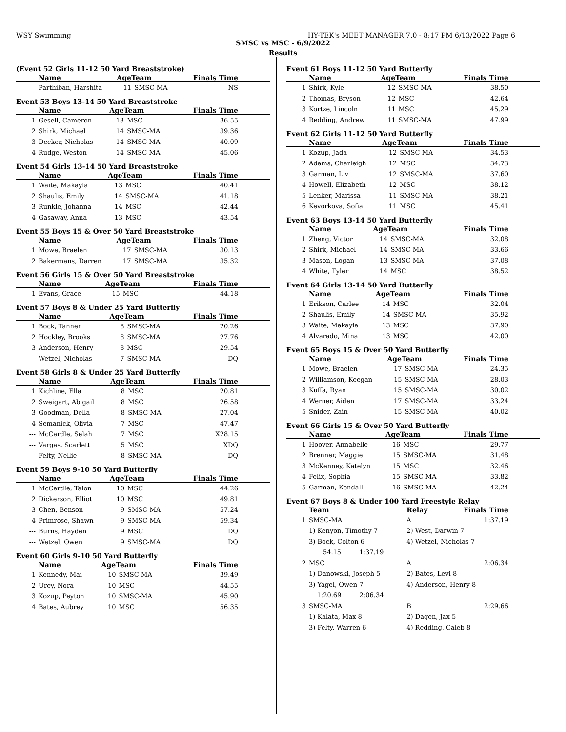WSY Swimming HY-TEK's MEET MANAGER 7.0 - 8:17 PM 6/13/2022 Page 6
SMSC vs MSC - 6/9/2022
Results
(Event 52 Girls 11-12 50 Yard Breaststroke)
| | Name | AgeTeam | | Finals Time |
| --- | --- | --- | --- | --- |
| --- | Parthiban, Harshita | 11 | SMSC-MA | NS |
Event 53 Boys 13-14 50 Yard Breaststroke
| | Name | AgeTeam | | Finals Time |
| --- | --- | --- | --- | --- |
| 1 | Gesell, Cameron | 13 | MSC | 36.55 |
| 2 | Shirk, Michael | 14 | SMSC-MA | 39.36 |
| 3 | Decker, Nicholas | 14 | SMSC-MA | 40.09 |
| 4 | Rudge, Weston | 14 | SMSC-MA | 45.06 |
Event 54 Girls 13-14 50 Yard Breaststroke
| | Name | AgeTeam | | Finals Time |
| --- | --- | --- | --- | --- |
| 1 | Waite, Makayla | 13 | MSC | 40.41 |
| 2 | Shaulis, Emily | 14 | SMSC-MA | 41.18 |
| 3 | Runkle, Johanna | 14 | MSC | 42.44 |
| 4 | Gasaway, Anna | 13 | MSC | 43.54 |
Event 55 Boys 15 & Over 50 Yard Breaststroke
| | Name | AgeTeam | | Finals Time |
| --- | --- | --- | --- | --- |
| 1 | Mowe, Braelen | 17 | SMSC-MA | 30.13 |
| 2 | Bakermans, Darren | 17 | SMSC-MA | 35.32 |
Event 56 Girls 15 & Over 50 Yard Breaststroke
| | Name | AgeTeam | | Finals Time |
| --- | --- | --- | --- | --- |
| 1 | Evans, Grace | 15 | MSC | 44.18 |
Event 57 Boys 8 & Under 25 Yard Butterfly
| | Name | AgeTeam | | Finals Time |
| --- | --- | --- | --- | --- |
| 1 | Bock, Tanner | 8 | SMSC-MA | 20.26 |
| 2 | Hockley, Brooks | 8 | SMSC-MA | 27.76 |
| 3 | Anderson, Henry | 8 | MSC | 29.54 |
| --- | Wetzel, Nicholas | 7 | SMSC-MA | DQ |
Event 58 Girls 8 & Under 25 Yard Butterfly
| | Name | AgeTeam | | Finals Time |
| --- | --- | --- | --- | --- |
| 1 | Kichline, Ella | 8 | MSC | 20.81 |
| 2 | Sweigart, Abigail | 8 | MSC | 26.58 |
| 3 | Goodman, Della | 8 | SMSC-MA | 27.04 |
| 4 | Semanick, Olivia | 7 | MSC | 47.47 |
| --- | McCardle, Selah | 7 | MSC | X28.15 |
| --- | Vargas, Scarlett | 5 | MSC | XDQ |
| --- | Felty, Nellie | 8 | SMSC-MA | DQ |
Event 59 Boys 9-10 50 Yard Butterfly
| | Name | AgeTeam | | Finals Time |
| --- | --- | --- | --- | --- |
| 1 | McCardle, Talon | 10 | MSC | 44.26 |
| 2 | Dickerson, Elliot | 10 | MSC | 49.81 |
| 3 | Chen, Benson | 9 | SMSC-MA | 57.24 |
| 4 | Primrose, Shawn | 9 | SMSC-MA | 59.34 |
| --- | Burns, Hayden | 9 | MSC | DQ |
| --- | Wetzel, Owen | 9 | SMSC-MA | DQ |
Event 60 Girls 9-10 50 Yard Butterfly
| | Name | AgeTeam | | Finals Time |
| --- | --- | --- | --- | --- |
| 1 | Kennedy, Mai | 10 | SMSC-MA | 39.49 |
| 2 | Urey, Nora | 10 | MSC | 44.55 |
| 3 | Kozup, Peyton | 10 | SMSC-MA | 45.90 |
| 4 | Bates, Aubrey | 10 | MSC | 56.35 |
Event 61 Boys 11-12 50 Yard Butterfly
| | Name | AgeTeam | | Finals Time |
| --- | --- | --- | --- | --- |
| 1 | Shirk, Kyle | 12 | SMSC-MA | 38.50 |
| 2 | Thomas, Bryson | 12 | MSC | 42.64 |
| 3 | Kortze, Lincoln | 11 | MSC | 45.29 |
| 4 | Redding, Andrew | 11 | SMSC-MA | 47.99 |
Event 62 Girls 11-12 50 Yard Butterfly
| | Name | AgeTeam | | Finals Time |
| --- | --- | --- | --- | --- |
| 1 | Kozup, Jada | 12 | SMSC-MA | 34.53 |
| 2 | Adams, Charleigh | 12 | MSC | 34.73 |
| 3 | Garman, Liv | 12 | SMSC-MA | 37.60 |
| 4 | Howell, Elizabeth | 12 | MSC | 38.12 |
| 5 | Lenker, Marissa | 11 | SMSC-MA | 38.21 |
| 6 | Kevorkova, Sofia | 11 | MSC | 45.41 |
Event 63 Boys 13-14 50 Yard Butterfly
| | Name | AgeTeam | | Finals Time |
| --- | --- | --- | --- | --- |
| 1 | Zheng, Victor | 14 | SMSC-MA | 32.08 |
| 2 | Shirk, Michael | 14 | SMSC-MA | 33.66 |
| 3 | Mason, Logan | 13 | SMSC-MA | 37.08 |
| 4 | White, Tyler | 14 | MSC | 38.52 |
Event 64 Girls 13-14 50 Yard Butterfly
| | Name | AgeTeam | | Finals Time |
| --- | --- | --- | --- | --- |
| 1 | Erikson, Carlee | 14 | MSC | 32.04 |
| 2 | Shaulis, Emily | 14 | SMSC-MA | 35.92 |
| 3 | Waite, Makayla | 13 | MSC | 37.90 |
| 4 | Alvarado, Mina | 13 | MSC | 42.00 |
Event 65 Boys 15 & Over 50 Yard Butterfly
| | Name | AgeTeam | | Finals Time |
| --- | --- | --- | --- | --- |
| 1 | Mowe, Braelen | 17 | SMSC-MA | 24.35 |
| 2 | Williamson, Keegan | 15 | SMSC-MA | 28.03 |
| 3 | Kuffa, Ryan | 15 | SMSC-MA | 30.02 |
| 4 | Werner, Aiden | 17 | SMSC-MA | 33.24 |
| 5 | Snider, Zain | 15 | SMSC-MA | 40.02 |
Event 66 Girls 15 & Over 50 Yard Butterfly
| | Name | AgeTeam | | Finals Time |
| --- | --- | --- | --- | --- |
| 1 | Hoover, Annabelle | 16 | MSC | 29.77 |
| 2 | Brenner, Maggie | 15 | SMSC-MA | 31.48 |
| 3 | McKenney, Katelyn | 15 | MSC | 32.46 |
| 4 | Felix, Sophia | 15 | SMSC-MA | 33.82 |
| 5 | Garman, Kendall | 16 | SMSC-MA | 42.24 |
Event 67 Boys 8 & Under 100 Yard Freestyle Relay
| | Team | Relay | Finals Time |
| --- | --- | --- | --- |
| 1 | SMSC-MA | A | 1:37.19 |
| | 1) Kenyon, Timothy 7 | 2) West, Darwin 7 | |
| | 3) Bock, Colton 6 | 4) Wetzel, Nicholas 7 | |
| | 54.15 1:37.19 | | |
| 2 | MSC | A | 2:06.34 |
| | 1) Danowski, Joseph 5 | 2) Bates, Levi 8 | |
| | 3) Yagel, Owen 7 | 4) Anderson, Henry 8 | |
| | 1:20.69 2:06.34 | | |
| 3 | SMSC-MA | B | 2:29.66 |
| | 1) Kalata, Max 8 | 2) Dagen, Jax 5 | |
| | 3) Felty, Warren 6 | 4) Redding, Caleb 8 | |